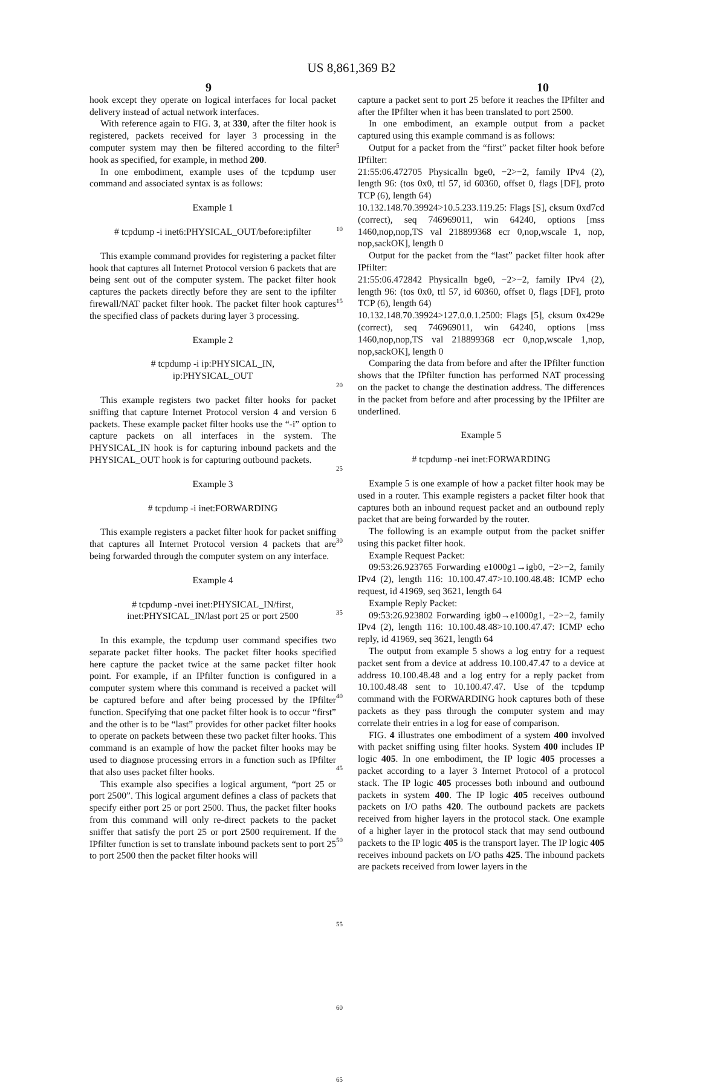US 8,861,369 B2
9 10
hook except they operate on logical interfaces for local packet delivery instead of actual network interfaces.
With reference again to FIG. 3, at 330, after the filter hook is registered, packets received for layer 3 processing in the computer system may then be filtered according to the filter hook as specified, for example, in method 200.
In one embodiment, example uses of the tcpdump user command and associated syntax is as follows:
Example 1
# tcpdump -i inet6:PHYSICAL_OUT/before:ipfilter
This example command provides for registering a packet filter hook that captures all Internet Protocol version 6 packets that are being sent out of the computer system. The packet filter hook captures the packets directly before they are sent to the ipfilter firewall/NAT packet filter hook. The packet filter hook captures the specified class of packets during layer 3 processing.
Example 2
# tcpdump -i ip:PHYSICAL_IN,
ip:PHYSICAL_OUT
This example registers two packet filter hooks for packet sniffing that capture Internet Protocol version 4 and version 6 packets. These example packet filter hooks use the “-i” option to capture packets on all interfaces in the system. The PHYSICAL_IN hook is for capturing inbound packets and the PHYSICAL_OUT hook is for capturing outbound packets.
Example 3
# tcpdump -i inet:FORWARDING
This example registers a packet filter hook for packet sniffing that captures all Internet Protocol version 4 packets that are being forwarded through the computer system on any interface.
Example 4
# tcpdump -nvei inet:PHYSICAL_IN/first,
inet:PHYSICAL_IN/last port 25 or port 2500
In this example, the tcpdump user command specifies two separate packet filter hooks. The packet filter hooks specified here capture the packet twice at the same packet filter hook point. For example, if an IPfilter function is configured in a computer system where this command is received a packet will be captured before and after being processed by the IPfilter function. Specifying that one packet filter hook is to occur “first” and the other is to be “last” provides for other packet filter hooks to operate on packets between these two packet filter hooks. This command is an example of how the packet filter hooks may be used to diagnose processing errors in a function such as IPfilter that also uses packet filter hooks.
This example also specifies a logical argument, “port 25 or port 2500”. This logical argument defines a class of packets that specify either port 25 or port 2500. Thus, the packet filter hooks from this command will only re-direct packets to the packet sniffer that satisfy the port 25 or port 2500 requirement. If the IPfilter function is set to translate inbound packets sent to port 25 to port 2500 then the packet filter hooks will
5
10
15
20
25
30
35
40
45
50
55
60
65
capture a packet sent to port 25 before it reaches the IPfilter and after the IPfilter when it has been translated to port 2500.
In one embodiment, an example output from a packet captured using this example command is as follows:
Output for a packet from the “first” packet filter hook before IPfilter:
21:55:06.472705 Physicalln bge0, −2>−2, family IPv4 (2), length 96: (tos 0x0, ttl 57, id 60360, offset 0, flags [DF], proto TCP (6), length 64)
10.132.148.70.39924>10.5.233.119.25: Flags [S], cksum 0xd7cd (correct), seq 746969011, win 64240, options [mss 1460,nop,nop,TS val 218899368 ecr 0,nop,wscale 1, nop, nop,sackOK], length 0
Output for the packet from the “last” packet filter hook after IPfilter:
21:55:06.472842 Physicalln bge0, −2>−2, family IPv4 (2), length 96: (tos 0x0, ttl 57, id 60360, offset 0, flags [DF], proto TCP (6), length 64)
10.132.148.70.39924>127.0.0.1.2500: Flags [5], cksum 0x429e (correct), seq 746969011, win 64240, options [mss 1460,nop,nop,TS val 218899368 ecr 0,nop,wscale 1,nop, nop,sackOK], length 0
Comparing the data from before and after the IPfilter function shows that the IPfilter function has performed NAT processing on the packet to change the destination address. The differences in the packet from before and after processing by the IPfilter are underlined.
Example 5
# tcpdump -nei inet:FORWARDING
Example 5 is one example of how a packet filter hook may be used in a router. This example registers a packet filter hook that captures both an inbound request packet and an outbound reply packet that are being forwarded by the router.
The following is an example output from the packet sniffer using this packet filter hook.
Example Request Packet:
09:53:26.923765 Forwarding e1000g1→igb0, −2>−2, family IPv4 (2), length 116: 10.100.47.47>10.100.48.48: ICMP echo request, id 41969, seq 3621, length 64
Example Reply Packet:
09:53:26.923802 Forwarding igb0→e1000g1, −2>−2, family IPv4 (2), length 116: 10.100.48.48>10.100.47.47: ICMP echo reply, id 41969, seq 3621, length 64
The output from example 5 shows a log entry for a request packet sent from a device at address 10.100.47.47 to a device at address 10.100.48.48 and a log entry for a reply packet from 10.100.48.48 sent to 10.100.47.47. Use of the tcpdump command with the FORWARDING hook captures both of these packets as they pass through the computer system and may correlate their entries in a log for ease of comparison.
FIG. 4 illustrates one embodiment of a system 400 involved with packet sniffing using filter hooks. System 400 includes IP logic 405. In one embodiment, the IP logic 405 processes a packet according to a layer 3 Internet Protocol of a protocol stack. The IP logic 405 processes both inbound and outbound packets in system 400. The IP logic 405 receives outbound packets on I/O paths 420. The outbound packets are packets received from higher layers in the protocol stack. One example of a higher layer in the protocol stack that may send outbound packets to the IP logic 405 is the transport layer. The IP logic 405 receives inbound packets on I/O paths 425. The inbound packets are packets received from lower layers in the